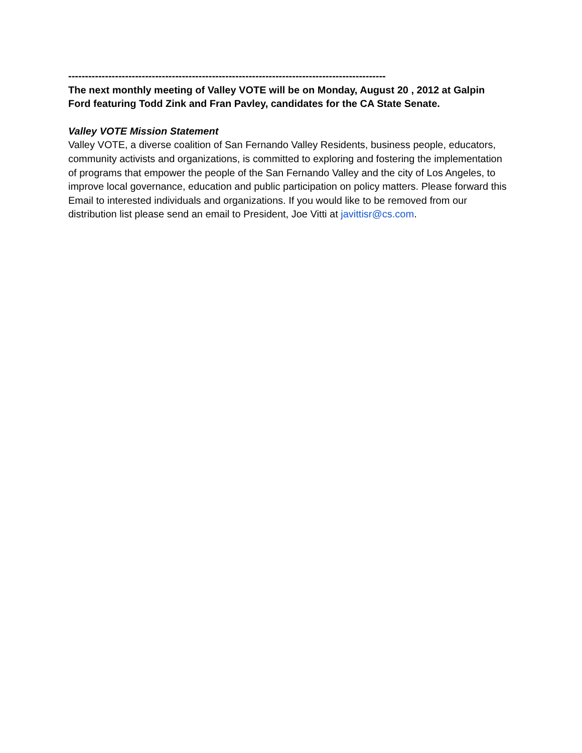-----------------------------------------------------------------------------------------------
The next monthly meeting of Valley VOTE will be on Monday, August 20 , 2012 at Galpin Ford featuring Todd Zink and Fran Pavley, candidates for the CA State Senate.
Valley VOTE Mission Statement
Valley VOTE, a diverse coalition of San Fernando Valley Residents, business people, educators, community activists and organizations, is committed to exploring and fostering the implementation of programs that empower the people of the San Fernando Valley and the city of Los Angeles, to improve local governance, education and public participation on policy matters. Please forward this Email to interested individuals and organizations. If you would like to be removed from our distribution list please send an email to President, Joe Vitti at javittisr@cs.com.